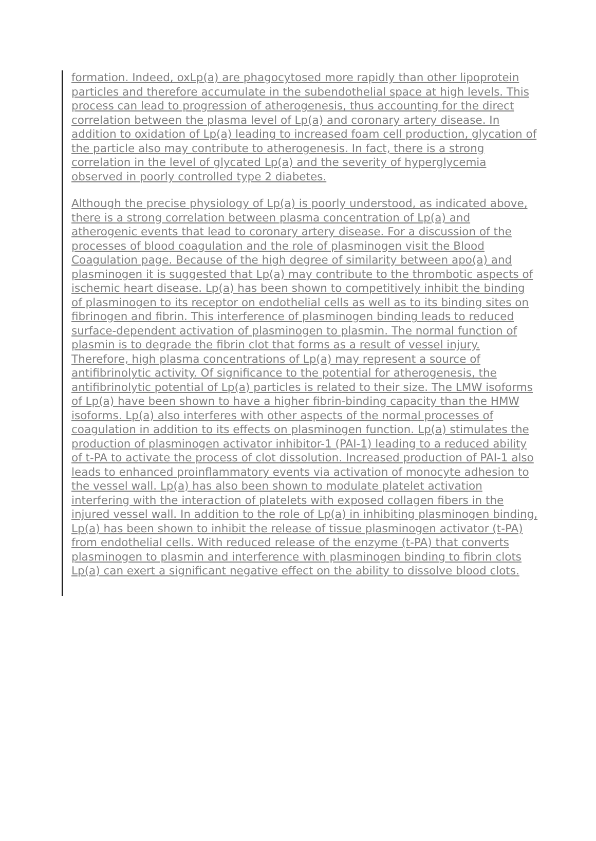formation. Indeed, oxLp(a) are phagocytosed more rapidly than other lipoprotein particles and therefore accumulate in the subendothelial space at high levels. This process can lead to progression of atherogenesis, thus accounting for the direct correlation between the plasma level of Lp(a) and coronary artery disease. In addition to oxidation of Lp(a) leading to increased foam cell production, glycation of the particle also may contribute to atherogenesis. In fact, there is a strong correlation in the level of glycated Lp(a) and the severity of hyperglycemia observed in poorly controlled type 2 diabetes.
Although the precise physiology of Lp(a) is poorly understood, as indicated above, there is a strong correlation between plasma concentration of Lp(a) and atherogenic events that lead to coronary artery disease. For a discussion of the processes of blood coagulation and the role of plasminogen visit the Blood Coagulation page. Because of the high degree of similarity between apo(a) and plasminogen it is suggested that Lp(a) may contribute to the thrombotic aspects of ischemic heart disease. Lp(a) has been shown to competitively inhibit the binding of plasminogen to its receptor on endothelial cells as well as to its binding sites on fibrinogen and fibrin. This interference of plasminogen binding leads to reduced surface-dependent activation of plasminogen to plasmin. The normal function of plasmin is to degrade the fibrin clot that forms as a result of vessel injury. Therefore, high plasma concentrations of Lp(a) may represent a source of antifibrinolytic activity. Of significance to the potential for atherogenesis, the antifibrinolytic potential of Lp(a) particles is related to their size. The LMW isoforms of Lp(a) have been shown to have a higher fibrin-binding capacity than the HMW isoforms. Lp(a) also interferes with other aspects of the normal processes of coagulation in addition to its effects on plasminogen function. Lp(a) stimulates the production of plasminogen activator inhibitor-1 (PAI-1) leading to a reduced ability of t-PA to activate the process of clot dissolution. Increased production of PAI-1 also leads to enhanced proinflammatory events via activation of monocyte adhesion to the vessel wall. Lp(a) has also been shown to modulate platelet activation interfering with the interaction of platelets with exposed collagen fibers in the injured vessel wall. In addition to the role of Lp(a) in inhibiting plasminogen binding, Lp(a) has been shown to inhibit the release of tissue plasminogen activator (t-PA) from endothelial cells. With reduced release of the enzyme (t-PA) that converts plasminogen to plasmin and interference with plasminogen binding to fibrin clots Lp(a) can exert a significant negative effect on the ability to dissolve blood clots.